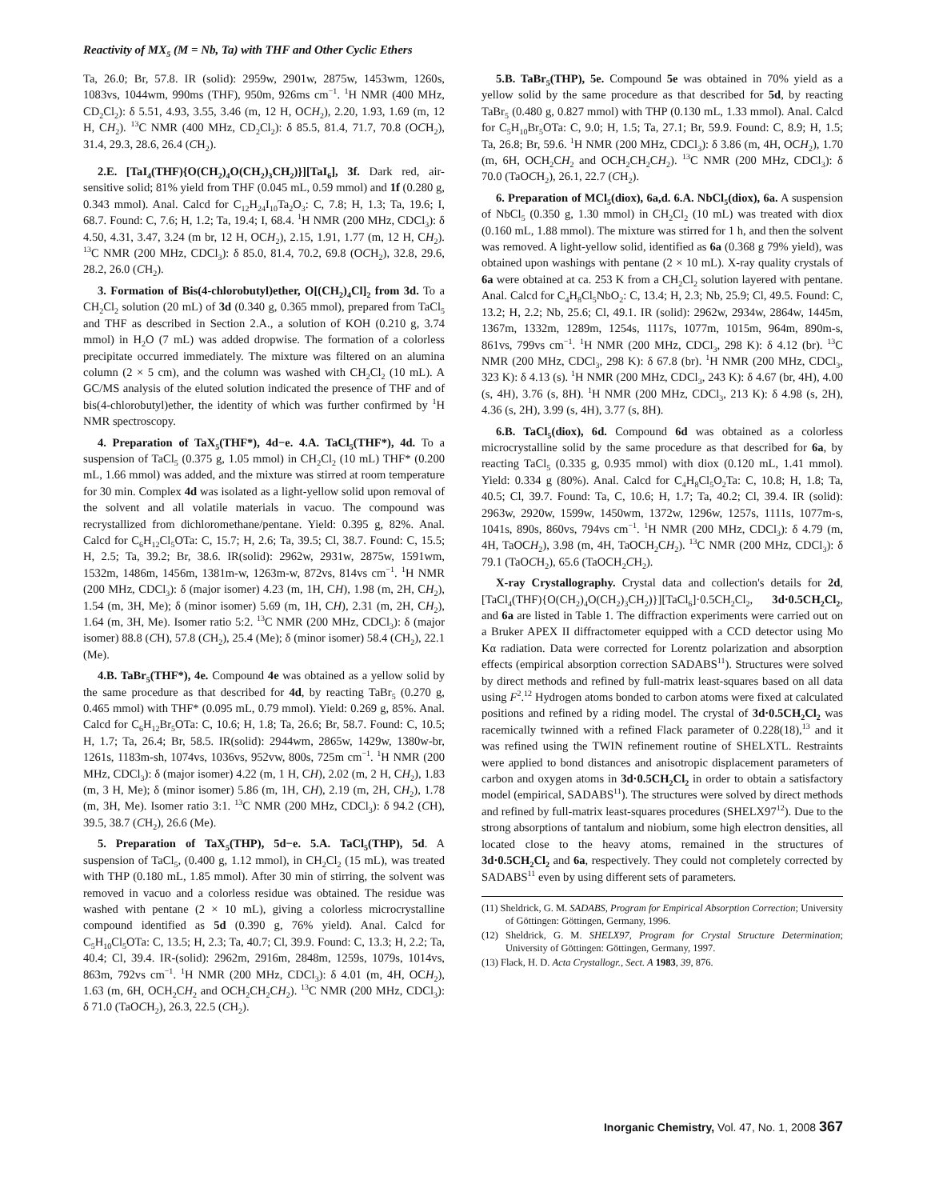Reactivity of MX<sub>5</sub> (M = Nb, Ta) with THF and Other Cyclic Ethers
Ta, 26.0; Br, 57.8. IR (solid): 2959w, 2901w, 2875w, 1453wm, 1260s, 1083vs, 1044wm, 990ms (THF), 950m, 926ms cm<sup>−1</sup>. <sup>1</sup>H NMR (400 MHz, CD<sub>2</sub>Cl<sub>2</sub>): δ 5.51, 4.93, 3.55, 3.46 (m, 12 H, OCH<sub>2</sub>), 2.20, 1.93, 1.69 (m, 12 H, CH<sub>2</sub>). <sup>13</sup>C NMR (400 MHz, CD<sub>2</sub>Cl<sub>2</sub>): δ 85.5, 81.4, 71.7, 70.8 (OCH<sub>2</sub>), 31.4, 29.3, 28.6, 26.4 (CH<sub>2</sub>).
2.E. [TaI<sub>4</sub>(THF){O(CH<sub>2</sub>)<sub>4</sub>O(CH<sub>2</sub>)<sub>3</sub>CH<sub>2</sub>)}][TaI<sub>6</sub>], 3f. Dark red, air-sensitive solid; 81% yield from THF (0.045 mL, 0.59 mmol) and 1f (0.280 g, 0.343 mmol). Anal. Calcd for C<sub>12</sub>H<sub>24</sub>I<sub>10</sub>Ta<sub>2</sub>O<sub>3</sub>: C, 7.8; H, 1.3; Ta, 19.6; I, 68.7. Found: C, 7.6; H, 1.2; Ta, 19.4; I, 68.4. <sup>1</sup>H NMR (200 MHz, CDCl<sub>3</sub>): δ 4.50, 4.31, 3.47, 3.24 (m br, 12 H, OCH<sub>2</sub>), 2.15, 1.91, 1.77 (m, 12 H, CH<sub>2</sub>). <sup>13</sup>C NMR (200 MHz, CDCl<sub>3</sub>): δ 85.0, 81.4, 70.2, 69.8 (OCH<sub>2</sub>), 32.8, 29.6, 28.2, 26.0 (CH<sub>2</sub>).
3. Formation of Bis(4-chlorobutyl)ether, O[(CH<sub>2</sub>)<sub>4</sub>Cl]<sub>2</sub> from 3d. To a CH<sub>2</sub>Cl<sub>2</sub> solution (20 mL) of 3d (0.340 g, 0.365 mmol), prepared from TaCl<sub>5</sub> and THF as described in Section 2.A., a solution of KOH (0.210 g, 3.74 mmol) in H<sub>2</sub>O (7 mL) was added dropwise. The formation of a colorless precipitate occurred immediately. The mixture was filtered on an alumina column (2 × 5 cm), and the column was washed with CH<sub>2</sub>Cl<sub>2</sub> (10 mL). A GC/MS analysis of the eluted solution indicated the presence of THF and of bis(4-chlorobutyl)ether, the identity of which was further confirmed by <sup>1</sup>H NMR spectroscopy.
4. Preparation of TaX<sub>5</sub>(THF*), 4d−e. 4.A. TaCl<sub>5</sub>(THF*), 4d. To a suspension of TaCl<sub>5</sub> (0.375 g, 1.05 mmol) in CH<sub>2</sub>Cl<sub>2</sub> (10 mL) THF* (0.200 mL, 1.66 mmol) was added, and the mixture was stirred at room temperature for 30 min. Complex 4d was isolated as a light-yellow solid upon removal of the solvent and all volatile materials in vacuo. The compound was recrystallized from dichloromethane/pentane. Yield: 0.395 g, 82%. Anal. Calcd for C<sub>6</sub>H<sub>12</sub>Cl<sub>5</sub>OTa: C, 15.7; H, 2.6; Ta, 39.5; Cl, 38.7. Found: C, 15.5; H, 2.5; Ta, 39.2; Br, 38.6. IR(solid): 2962w, 2931w, 2875w, 1591wm, 1532m, 1486m, 1456m, 1381m-w, 1263m-w, 872vs, 814vs cm<sup>−1</sup>. <sup>1</sup>H NMR (200 MHz, CDCl<sub>3</sub>): δ (major isomer) 4.23 (m, 1H, CH), 1.98 (m, 2H, CH<sub>2</sub>), 1.54 (m, 3H, Me); δ (minor isomer) 5.69 (m, 1H, CH), 2.31 (m, 2H, CH<sub>2</sub>), 1.64 (m, 3H, Me). Isomer ratio 5:2. <sup>13</sup>C NMR (200 MHz, CDCl<sub>3</sub>): δ (major isomer) 88.8 (CH), 57.8 (CH<sub>2</sub>), 25.4 (Me); δ (minor isomer) 58.4 (CH<sub>2</sub>), 22.1 (Me).
4.B. TaBr<sub>5</sub>(THF*), 4e. Compound 4e was obtained as a yellow solid by the same procedure as that described for 4d, by reacting TaBr<sub>5</sub> (0.270 g, 0.465 mmol) with THF* (0.095 mL, 0.79 mmol). Yield: 0.269 g, 85%. Anal. Calcd for C<sub>6</sub>H<sub>12</sub>Br<sub>5</sub>OTa: C, 10.6; H, 1.8; Ta, 26.6; Br, 58.7. Found: C, 10.5; H, 1.7; Ta, 26.4; Br, 58.5. IR(solid): 2944wm, 2865w, 1429w, 1380w-br, 1261s, 1183m-sh, 1074vs, 1036vs, 952vw, 800s, 725m cm<sup>−1</sup>. <sup>1</sup>H NMR (200 MHz, CDCl<sub>3</sub>): δ (major isomer) 4.22 (m, 1 H, CH), 2.02 (m, 2 H, CH<sub>2</sub>), 1.83 (m, 3 H, Me); δ (minor isomer) 5.86 (m, 1H, CH), 2.19 (m, 2H, CH<sub>2</sub>), 1.78 (m, 3H, Me). Isomer ratio 3:1. <sup>13</sup>C NMR (200 MHz, CDCl<sub>3</sub>): δ 94.2 (CH), 39.5, 38.7 (CH<sub>2</sub>), 26.6 (Me).
5. Preparation of TaX<sub>5</sub>(THP), 5d−e. 5.A. TaCl<sub>5</sub>(THP), 5d. A suspension of TaCl<sub>5</sub>, (0.400 g, 1.12 mmol), in CH<sub>2</sub>Cl<sub>2</sub> (15 mL), was treated with THP (0.180 mL, 1.85 mmol). After 30 min of stirring, the solvent was removed in vacuo and a colorless residue was obtained. The residue was washed with pentane (2 × 10 mL), giving a colorless microcrystalline compound identified as 5d (0.390 g, 76% yield). Anal. Calcd for C<sub>5</sub>H<sub>10</sub>Cl<sub>5</sub>OTa: C, 13.5; H, 2.3; Ta, 40.7; Cl, 39.9. Found: C, 13.3; H, 2.2; Ta, 40.4; Cl, 39.4. IR-(solid): 2962m, 2916m, 2848m, 1259s, 1079s, 1014vs, 863m, 792vs cm<sup>−1</sup>. <sup>1</sup>H NMR (200 MHz, CDCl<sub>3</sub>): δ 4.01 (m, 4H, OCH<sub>2</sub>), 1.63 (m, 6H, OCH<sub>2</sub>CH<sub>2</sub> and OCH<sub>2</sub>CH<sub>2</sub>CH<sub>2</sub>). <sup>13</sup>C NMR (200 MHz, CDCl<sub>3</sub>): δ 71.0 (TaOCH<sub>2</sub>), 26.3, 22.5 (CH<sub>2</sub>).
5.B. TaBr<sub>5</sub>(THP), 5e. Compound 5e was obtained in 70% yield as a yellow solid by the same procedure as that described for 5d, by reacting TaBr<sub>5</sub> (0.480 g, 0.827 mmol) with THP (0.130 mL, 1.33 mmol). Anal. Calcd for C<sub>5</sub>H<sub>10</sub>Br<sub>5</sub>OTa: C, 9.0; H, 1.5; Ta, 27.1; Br, 59.9. Found: C, 8.9; H, 1.5; Ta, 26.8; Br, 59.6. <sup>1</sup>H NMR (200 MHz, CDCl<sub>3</sub>): δ 3.86 (m, 4H, OCH<sub>2</sub>), 1.70 (m, 6H, OCH<sub>2</sub>CH<sub>2</sub> and OCH<sub>2</sub>CH<sub>2</sub>CH<sub>2</sub>). <sup>13</sup>C NMR (200 MHz, CDCl<sub>3</sub>): δ 70.0 (TaOCH<sub>2</sub>), 26.1, 22.7 (CH<sub>2</sub>).
6. Preparation of MCl<sub>5</sub>(diox), 6a,d. 6.A. NbCl<sub>5</sub>(diox), 6a. A suspension of NbCl<sub>5</sub> (0.350 g, 1.30 mmol) in CH<sub>2</sub>Cl<sub>2</sub> (10 mL) was treated with diox (0.160 mL, 1.88 mmol). The mixture was stirred for 1 h, and then the solvent was removed. A light-yellow solid, identified as 6a (0.368 g 79% yield), was obtained upon washings with pentane (2 × 10 mL). X-ray quality crystals of 6a were obtained at ca. 253 K from a CH<sub>2</sub>Cl<sub>2</sub> solution layered with pentane. Anal. Calcd for C<sub>4</sub>H<sub>8</sub>Cl<sub>5</sub>NbO<sub>2</sub>: C, 13.4; H, 2.3; Nb, 25.9; Cl, 49.5. Found: C, 13.2; H, 2.2; Nb, 25.6; Cl, 49.1. IR (solid): 2962w, 2934w, 2864w, 1445m, 1367m, 1332m, 1289m, 1254s, 1117s, 1077m, 1015m, 964m, 890m-s, 861vs, 799vs cm<sup>−1</sup>. <sup>1</sup>H NMR (200 MHz, CDCl<sub>3</sub>, 298 K): δ 4.12 (br). <sup>13</sup>C NMR (200 MHz, CDCl<sub>3</sub>, 298 K): δ 67.8 (br). <sup>1</sup>H NMR (200 MHz, CDCl<sub>3</sub>, 323 K): δ 4.13 (s). <sup>1</sup>H NMR (200 MHz, CDCl<sub>3</sub>, 243 K): δ 4.67 (br, 4H), 4.00 (s, 4H), 3.76 (s, 8H). <sup>1</sup>H NMR (200 MHz, CDCl<sub>3</sub>, 213 K): δ 4.98 (s, 2H), 4.36 (s, 2H), 3.99 (s, 4H), 3.77 (s, 8H).
6.B. TaCl<sub>5</sub>(diox), 6d. Compound 6d was obtained as a colorless microcrystalline solid by the same procedure as that described for 6a, by reacting TaCl<sub>5</sub> (0.335 g, 0.935 mmol) with diox (0.120 mL, 1.41 mmol). Yield: 0.334 g (80%). Anal. Calcd for C<sub>4</sub>H<sub>8</sub>Cl<sub>5</sub>O<sub>2</sub>Ta: C, 10.8; H, 1.8; Ta, 40.5; Cl, 39.7. Found: Ta, C, 10.6; H, 1.7; Ta, 40.2; Cl, 39.4. IR (solid): 2963w, 2920w, 1599w, 1450wm, 1372w, 1296w, 1257s, 1111s, 1077m-s, 1041s, 890s, 860vs, 794vs cm<sup>−1</sup>. <sup>1</sup>H NMR (200 MHz, CDCl<sub>3</sub>): δ 4.79 (m, 4H, TaOCH<sub>2</sub>), 3.98 (m, 4H, TaOCH<sub>2</sub>CH<sub>2</sub>). <sup>13</sup>C NMR (200 MHz, CDCl<sub>3</sub>): δ 79.1 (TaOCH<sub>2</sub>), 65.6 (TaOCH<sub>2</sub>CH<sub>2</sub>).
X-ray Crystallography. Crystal data and collection's details for 2d, [TaCl<sub>4</sub>(THF){O(CH<sub>2</sub>)<sub>4</sub>O(CH<sub>2</sub>)<sub>3</sub>CH<sub>2</sub>)}][TaCl<sub>6</sub>]·0.5CH<sub>2</sub>Cl<sub>2</sub>, 3d·0.5CH<sub>2</sub>Cl<sub>2</sub>, and 6a are listed in Table 1. The diffraction experiments were carried out on a Bruker APEX II diffractometer equipped with a CCD detector using Mo Kα radiation. Data were corrected for Lorentz polarization and absorption effects (empirical absorption correction SADABS<sup>11</sup>). Structures were solved by direct methods and refined by full-matrix least-squares based on all data using F<sup>2</sup>.<sup>12</sup> Hydrogen atoms bonded to carbon atoms were fixed at calculated positions and refined by a riding model. The crystal of 3d·0.5CH<sub>2</sub>Cl<sub>2</sub> was racemically twinned with a refined Flack parameter of 0.228(18),<sup>13</sup> and it was refined using the TWIN refinement routine of SHELXTL. Restraints were applied to bond distances and anisotropic displacement parameters of carbon and oxygen atoms in 3d·0.5CH<sub>2</sub>Cl<sub>2</sub> in order to obtain a satisfactory model (empirical, SADABS<sup>11</sup>). The structures were solved by direct methods and refined by full-matrix least-squares procedures (SHELX97<sup>12</sup>). Due to the strong absorptions of tantalum and niobium, some high electron densities, all located close to the heavy atoms, remained in the structures of 3d·0.5CH<sub>2</sub>Cl<sub>2</sub> and 6a, respectively. They could not completely corrected by SADABS<sup>11</sup> even by using different sets of parameters.
(11) Sheldrick, G. M. SADABS, Program for Empirical Absorption Correction; University of Göttingen: Göttingen, Germany, 1996.
(12) Sheldrick, G. M. SHELX97, Program for Crystal Structure Determination; University of Göttingen: Göttingen, Germany, 1997.
(13) Flack, H. D. Acta Crystallogr., Sect. A 1983, 39, 876.
Inorganic Chemistry, Vol. 47, No. 1, 2008 367